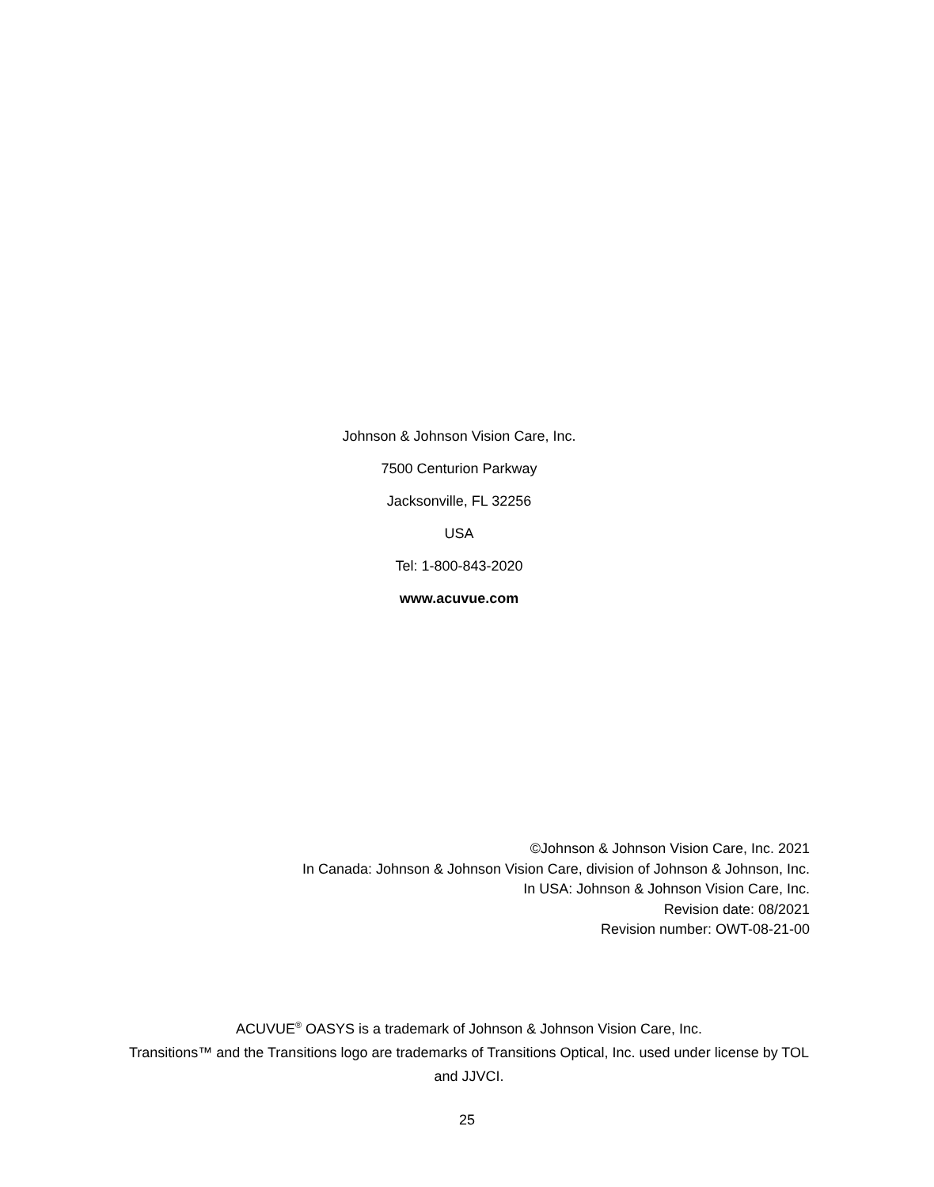Johnson & Johnson Vision Care, Inc.
7500 Centurion Parkway
Jacksonville, FL 32256
USA
Tel: 1-800-843-2020
www.acuvue.com
©Johnson & Johnson Vision Care, Inc. 2021
In Canada: Johnson & Johnson Vision Care, division of Johnson & Johnson, Inc.
In USA: Johnson & Johnson Vision Care, Inc.
Revision date: 08/2021
Revision number: OWT-08-21-00
ACUVUE<sup>®</sup> OASYS is a trademark of Johnson & Johnson Vision Care, Inc.
Transitions™ and the Transitions logo are trademarks of Transitions Optical, Inc. used under license by TOL and JJVCI.
25